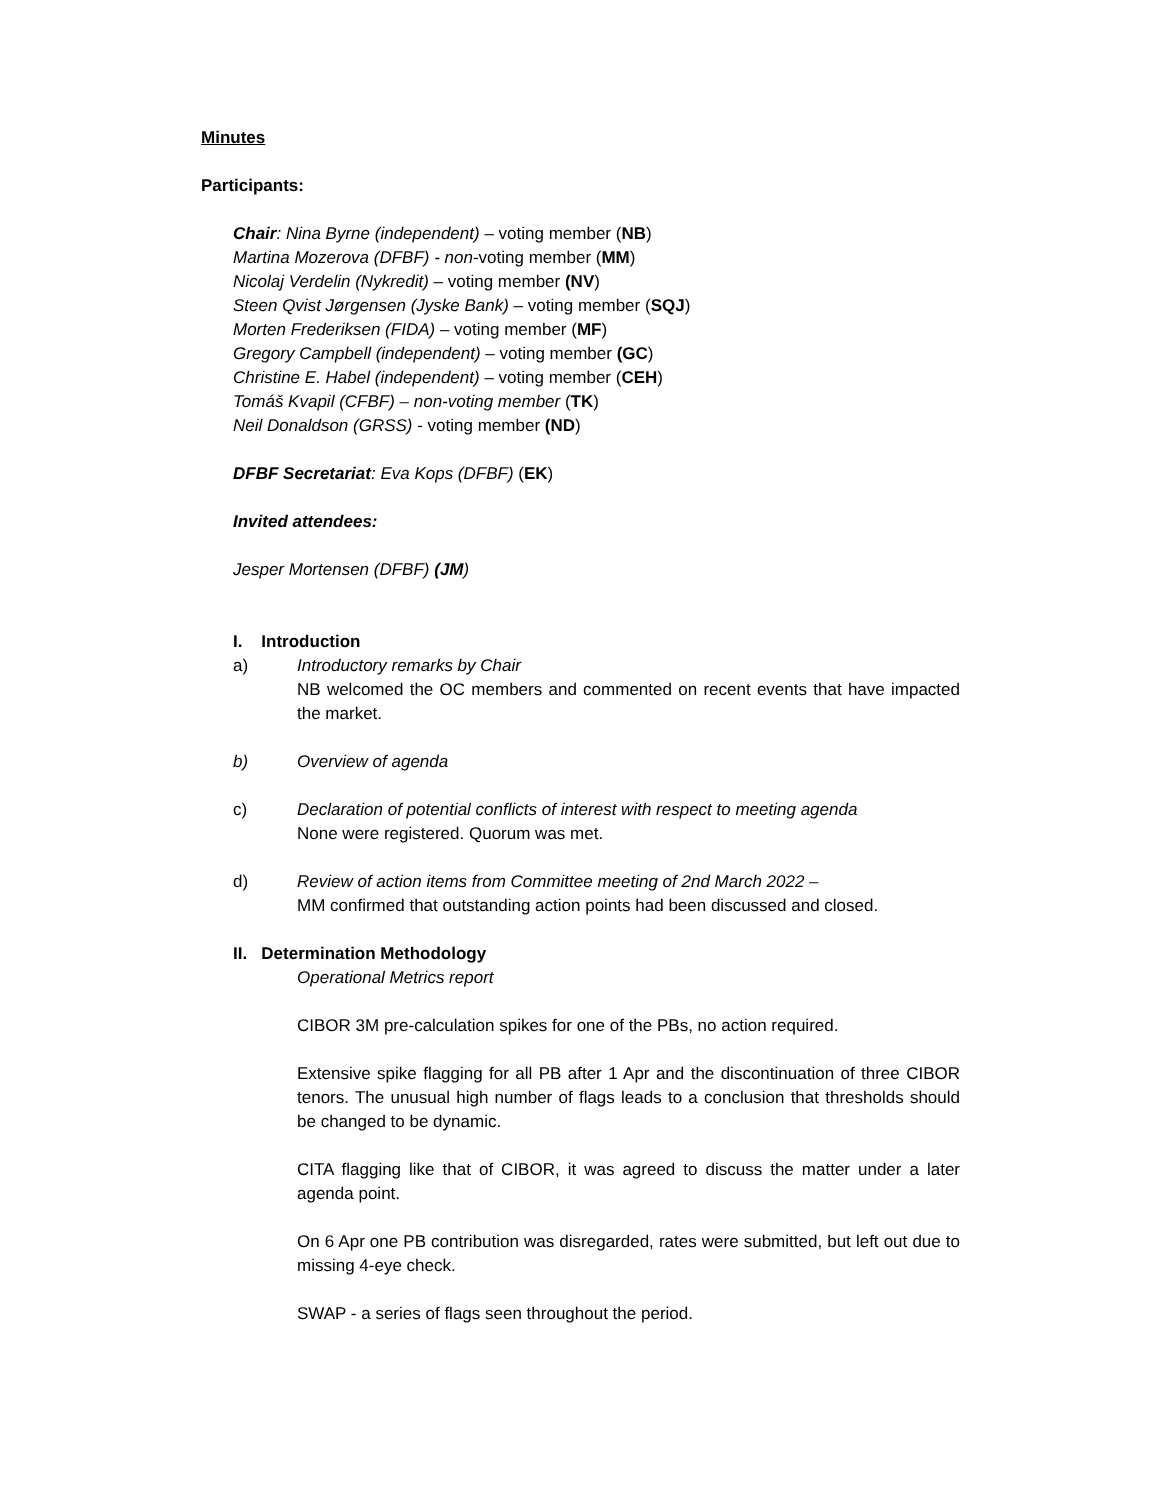Minutes
Participants:
Chair: Nina Byrne (independent) – voting member (NB)
Martina Mozerova (DFBF) - non-voting member (MM)
Nicolaj Verdelin (Nykredit) – voting member (NV)
Steen Qvist Jørgensen (Jyske Bank) – voting member (SQJ)
Morten Frederiksen (FIDA) – voting member (MF)
Gregory Campbell (independent) – voting member (GC)
Christine E. Habel (independent) – voting member (CEH)
Tomáš Kvapil (CFBF) – non-voting member (TK)
Neil Donaldson (GRSS) - voting member (ND)
DFBF Secretariat: Eva Kops (DFBF) (EK)
Invited attendees:
Jesper Mortensen (DFBF) (JM)
I. Introduction
a) Introductory remarks by Chair
NB welcomed the OC members and commented on recent events that have impacted the market.
b) Overview of agenda
c) Declaration of potential conflicts of interest with respect to meeting agenda
None were registered. Quorum was met.
d) Review of action items from Committee meeting of 2nd March 2022 –
MM confirmed that outstanding action points had been discussed and closed.
II. Determination Methodology
Operational Metrics report
CIBOR 3M pre-calculation spikes for one of the PBs, no action required.
Extensive spike flagging for all PB after 1 Apr and the discontinuation of three CIBOR tenors. The unusual high number of flags leads to a conclusion that thresholds should be changed to be dynamic.
CITA flagging like that of CIBOR, it was agreed to discuss the matter under a later agenda point.
On 6 Apr one PB contribution was disregarded, rates were submitted, but left out due to missing 4-eye check.
SWAP - a series of flags seen throughout the period.